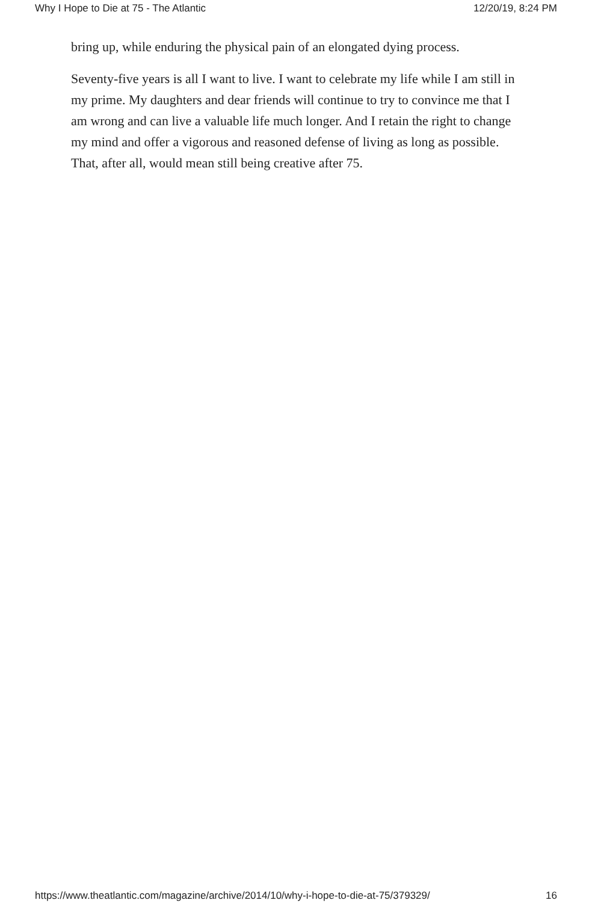Why I Hope to Die at 75 - The Atlantic 12/20/19, 8:24 PM
bring up, while enduring the physical pain of an elongated dying process.
Seventy-five years is all I want to live. I want to celebrate my life while I am still in my prime. My daughters and dear friends will continue to try to convince me that I am wrong and can live a valuable life much longer. And I retain the right to change my mind and offer a vigorous and reasoned defense of living as long as possible. That, after all, would mean still being creative after 75.
https://www.theatlantic.com/magazine/archive/2014/10/why-i-hope-to-die-at-75/379329/ 16